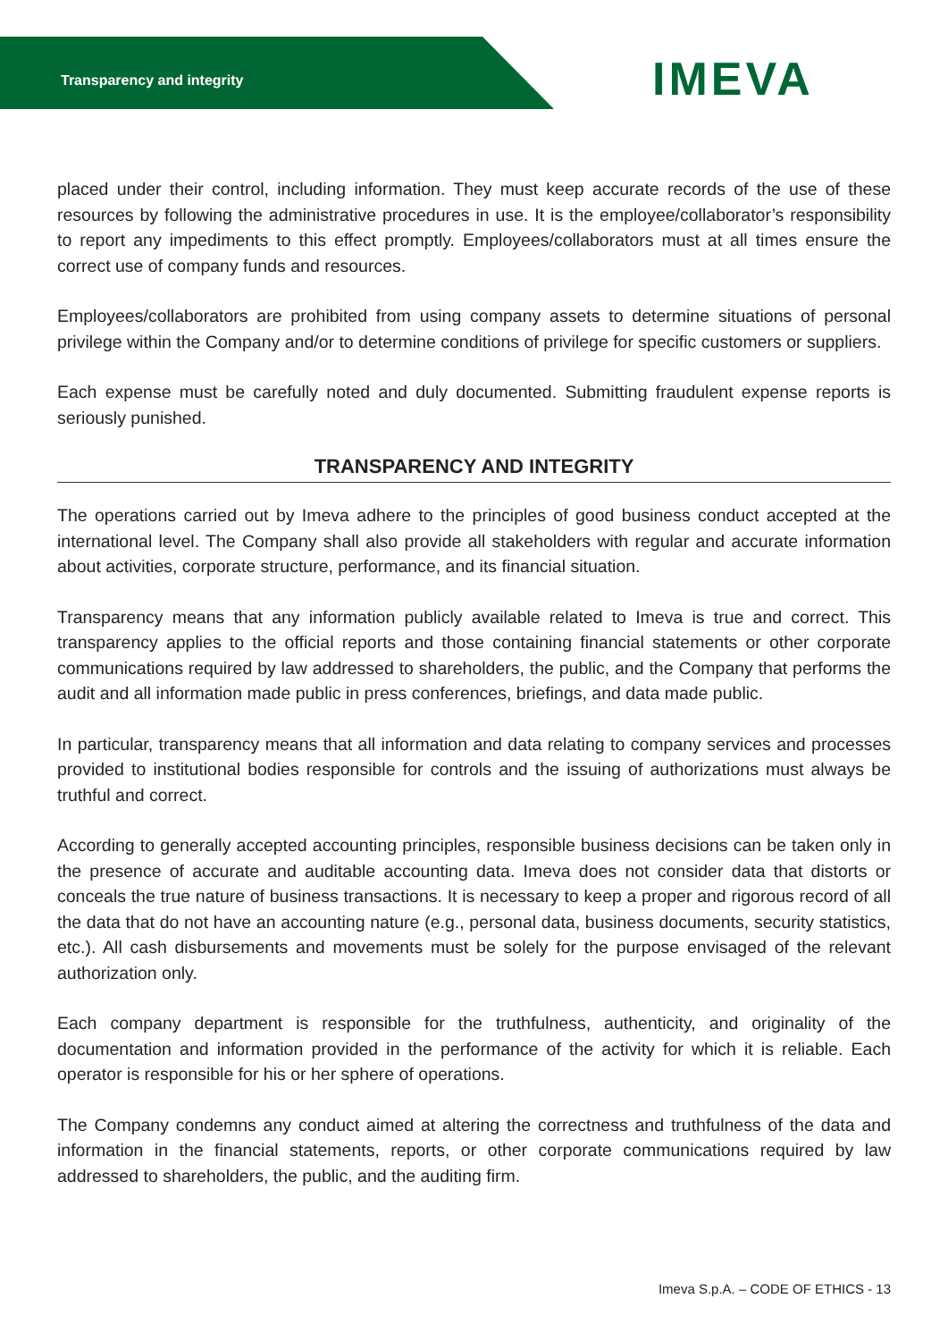Transparency and integrity IMEVA
placed under their control, including information. They must keep accurate records of the use of these resources by following the administrative procedures in use. It is the employee/collaborator’s responsibility to report any impediments to this effect promptly. Employees/collaborators must at all times ensure the correct use of company funds and resources.
Employees/collaborators are prohibited from using company assets to determine situations of personal privilege within the Company and/or to determine conditions of privilege for specific customers or suppliers.
Each expense must be carefully noted and duly documented. Submitting fraudulent expense reports is seriously punished.
TRANSPARENCY AND INTEGRITY
The operations carried out by Imeva adhere to the principles of good business conduct accepted at the international level. The Company shall also provide all stakeholders with regular and accurate information about activities, corporate structure, performance, and its financial situation.
Transparency means that any information publicly available related to Imeva is true and correct. This transparency applies to the official reports and those containing financial statements or other corporate communications required by law addressed to shareholders, the public, and the Company that performs the audit and all information made public in press conferences, briefings, and data made public.
In particular, transparency means that all information and data relating to company services and processes provided to institutional bodies responsible for controls and the issuing of authorizations must always be truthful and correct.
According to generally accepted accounting principles, responsible business decisions can be taken only in the presence of accurate and auditable accounting data. Imeva does not consider data that distorts or conceals the true nature of business transactions. It is necessary to keep a proper and rigorous record of all the data that do not have an accounting nature (e.g., personal data, business documents, security statistics, etc.). All cash disbursements and movements must be solely for the purpose envisaged of the relevant authorization only.
Each company department is responsible for the truthfulness, authenticity, and originality of the documentation and information provided in the performance of the activity for which it is reliable. Each operator is responsible for his or her sphere of operations.
The Company condemns any conduct aimed at altering the correctness and truthfulness of the data and information in the financial statements, reports, or other corporate communications required by law addressed to shareholders, the public, and the auditing firm.
Imeva S.p.A. – CODE OF ETHICS - 13